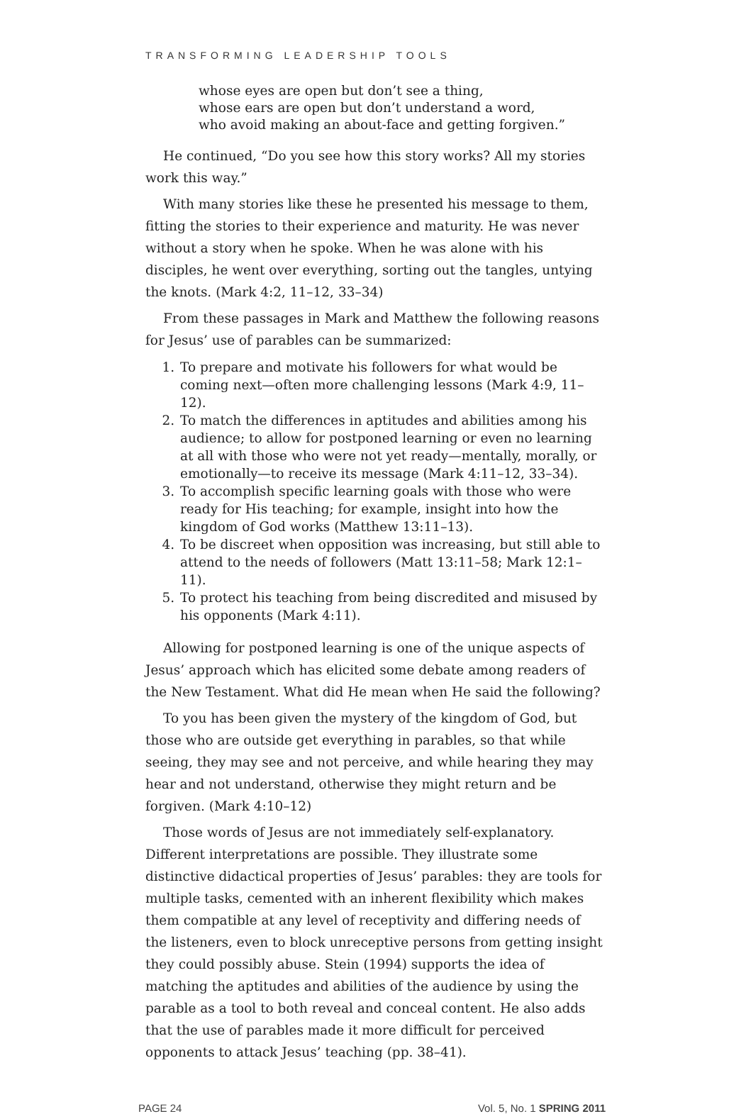TRANSFORMING LEADERSHIP TOOLS
whose eyes are open but don’t see a thing,
whose ears are open but don’t understand a word,
who avoid making an about-face and getting forgiven.”
He continued, “Do you see how this story works? All my stories work this way.”
With many stories like these he presented his message to them, fitting the stories to their experience and maturity. He was never without a story when he spoke. When he was alone with his disciples, he went over everything, sorting out the tangles, untying the knots. (Mark 4:2, 11–12, 33–34)
From these passages in Mark and Matthew the following reasons for Jesus’ use of parables can be summarized:
1. To prepare and motivate his followers for what would be coming next—often more challenging lessons (Mark 4:9, 11–12).
2. To match the differences in aptitudes and abilities among his audience; to allow for postponed learning or even no learning at all with those who were not yet ready—mentally, morally, or emotionally—to receive its message (Mark 4:11–12, 33–34).
3. To accomplish specific learning goals with those who were ready for His teaching; for example, insight into how the kingdom of God works (Matthew 13:11–13).
4. To be discreet when opposition was increasing, but still able to attend to the needs of followers (Matt 13:11–58; Mark 12:1–11).
5. To protect his teaching from being discredited and misused by his opponents (Mark 4:11).
Allowing for postponed learning is one of the unique aspects of Jesus’ approach which has elicited some debate among readers of the New Testament. What did He mean when He said the following?
To you has been given the mystery of the kingdom of God, but those who are outside get everything in parables, so that while seeing, they may see and not perceive, and while hearing they may hear and not understand, otherwise they might return and be forgiven. (Mark 4:10–12)
Those words of Jesus are not immediately self-explanatory. Different interpretations are possible. They illustrate some distinctive didactical properties of Jesus’ parables: they are tools for multiple tasks, cemented with an inherent flexibility which makes them compatible at any level of receptivity and differing needs of the listeners, even to block unreceptive persons from getting insight they could possibly abuse. Stein (1994) supports the idea of matching the aptitudes and abilities of the audience by using the parable as a tool to both reveal and conceal content. He also adds that the use of parables made it more difficult for perceived opponents to attack Jesus’ teaching (pp. 38–41).
PAGE 24 Vol. 5, No. 1 SPRING 2011